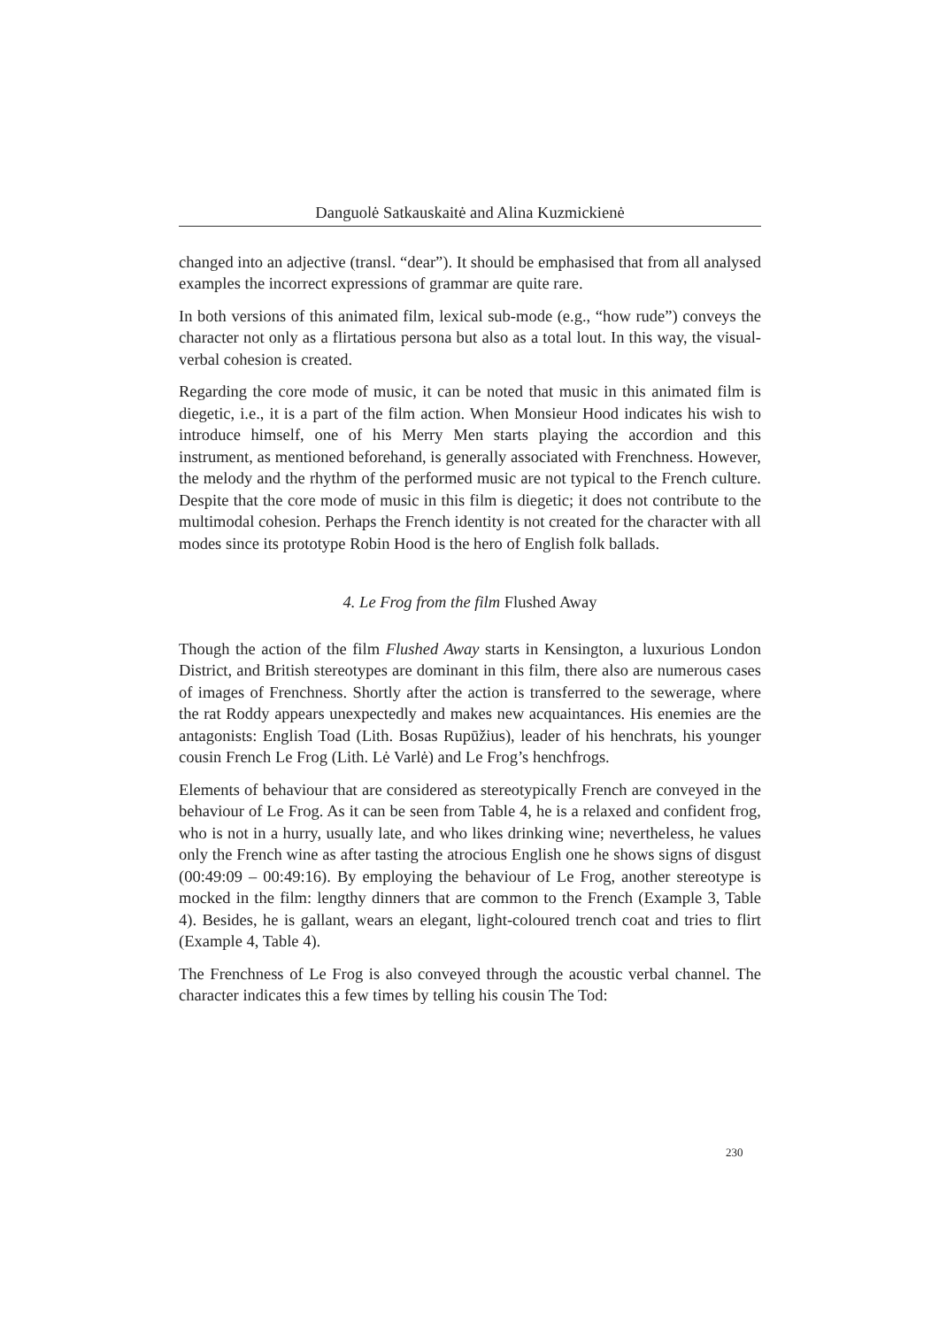Danguolė Satkauskaitė and Alina Kuzmickienė
changed into an adjective (transl. “dear”). It should be emphasised that from all analysed examples the incorrect expressions of grammar are quite rare.
In both versions of this animated film, lexical sub-mode (e.g., “how rude”) conveys the character not only as a flirtatious persona but also as a total lout. In this way, the visual-verbal cohesion is created.
Regarding the core mode of music, it can be noted that music in this animated film is diegetic, i.e., it is a part of the film action. When Monsieur Hood indicates his wish to introduce himself, one of his Merry Men starts playing the accordion and this instrument, as mentioned beforehand, is generally associated with Frenchness. However, the melody and the rhythm of the performed music are not typical to the French culture. Despite that the core mode of music in this film is diegetic; it does not contribute to the multimodal cohesion. Perhaps the French identity is not created for the character with all modes since its prototype Robin Hood is the hero of English folk ballads.
4. Le Frog from the film Flushed Away
Though the action of the film Flushed Away starts in Kensington, a luxurious London District, and British stereotypes are dominant in this film, there also are numerous cases of images of Frenchness. Shortly after the action is transferred to the sewerage, where the rat Roddy appears unexpectedly and makes new acquaintances. His enemies are the antagonists: English Toad (Lith. Bosas Rupūžius), leader of his henchrats, his younger cousin French Le Frog (Lith. Lė Varlė) and Le Frog’s henchfrogs.
Elements of behaviour that are considered as stereotypically French are conveyed in the behaviour of Le Frog. As it can be seen from Table 4, he is a relaxed and confident frog, who is not in a hurry, usually late, and who likes drinking wine; nevertheless, he values only the French wine as after tasting the atrocious English one he shows signs of disgust (00:49:09 – 00:49:16). By employing the behaviour of Le Frog, another stereotype is mocked in the film: lengthy dinners that are common to the French (Example 3, Table 4). Besides, he is gallant, wears an elegant, light-coloured trench coat and tries to flirt (Example 4, Table 4).
The Frenchness of Le Frog is also conveyed through the acoustic verbal channel. The character indicates this a few times by telling his cousin The Tod:
230